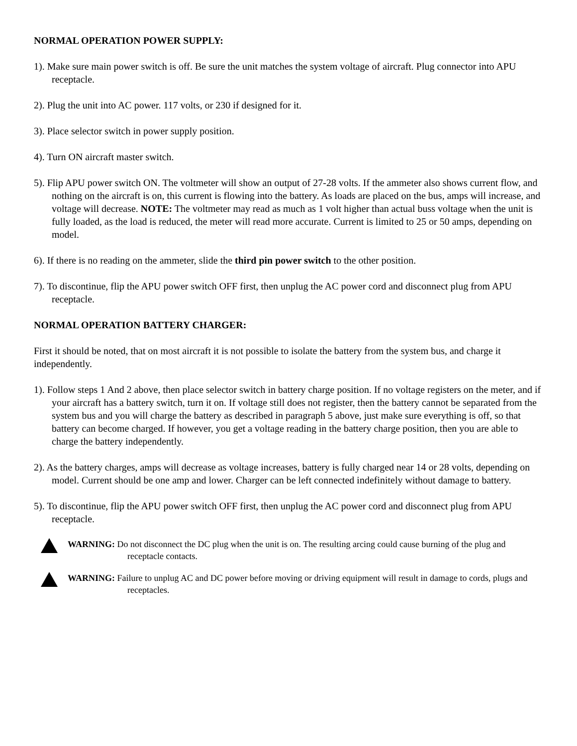NORMAL OPERATION POWER SUPPLY:
1). Make sure main power switch is off. Be sure the unit matches the system voltage of aircraft. Plug connector into APU receptacle.
2). Plug the unit into AC power. 117 volts, or 230 if designed for it.
3). Place selector switch in power supply position.
4). Turn ON aircraft master switch.
5). Flip APU power switch ON. The voltmeter will show an output of 27-28 volts. If the ammeter also shows current flow, and nothing on the aircraft is on, this current is flowing into the battery. As loads are placed on the bus, amps will increase, and voltage will decrease. NOTE: The voltmeter may read as much as 1 volt higher than actual buss voltage when the unit is fully loaded, as the load is reduced, the meter will read more accurate. Current is limited to 25 or 50 amps, depending on model.
6). If there is no reading on the ammeter, slide the third pin power switch to the other position.
7). To discontinue, flip the APU power switch OFF first, then unplug the AC power cord and disconnect plug from APU receptacle.
NORMAL OPERATION BATTERY CHARGER:
First it should be noted, that on most aircraft it is not possible to isolate the battery from the system bus, and charge it independently.
1). Follow steps 1 And 2 above, then place selector switch in battery charge position. If no voltage registers on the meter, and if your aircraft has a battery switch, turn it on. If voltage still does not register, then the battery cannot be separated from the system bus and you will charge the battery as described in paragraph 5 above, just make sure everything is off, so that battery can become charged. If however, you get a voltage reading in the battery charge position, then you are able to charge the battery independently.
2). As the battery charges, amps will decrease as voltage increases, battery is fully charged near 14 or 28 volts, depending on model. Current should be one amp and lower. Charger can be left connected indefinitely without damage to battery.
5). To discontinue, flip the APU power switch OFF first, then unplug the AC power cord and disconnect plug from APU receptacle.
WARNING: Do not disconnect the DC plug when the unit is on. The resulting arcing could cause burning of the plug and receptacle contacts.
WARNING: Failure to unplug AC and DC power before moving or driving equipment will result in damage to cords, plugs and receptacles.